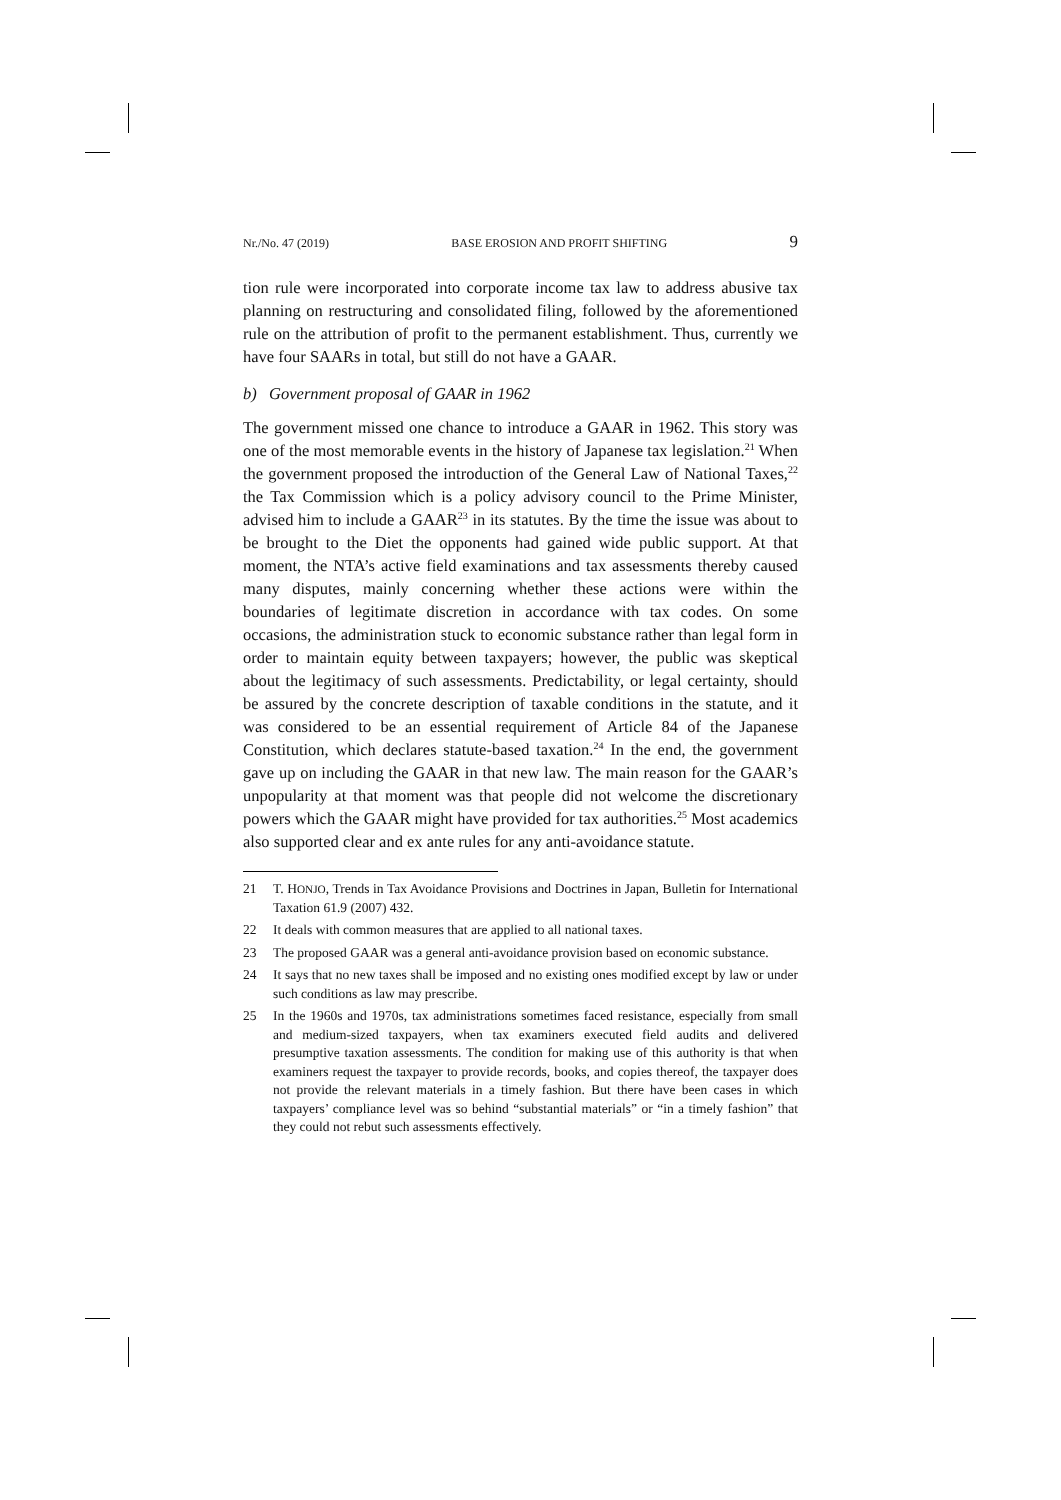Nr./No. 47 (2019) BASE EROSION AND PROFIT SHIFTING 9
tion rule were incorporated into corporate income tax law to address abusive tax planning on restructuring and consolidated filing, followed by the aforementioned rule on the attribution of profit to the permanent establishment. Thus, currently we have four SAARs in total, but still do not have a GAAR.
b) Government proposal of GAAR in 1962
The government missed one chance to introduce a GAAR in 1962. This story was one of the most memorable events in the history of Japanese tax legislation.<sup>21</sup> When the government proposed the introduction of the General Law of National Taxes,<sup>22</sup> the Tax Commission which is a policy advisory council to the Prime Minister, advised him to include a GAAR<sup>23</sup> in its statutes. By the time the issue was about to be brought to the Diet the opponents had gained wide public support. At that moment, the NTA’s active field examinations and tax assessments thereby caused many disputes, mainly concerning whether these actions were within the boundaries of legitimate discretion in accordance with tax codes. On some occasions, the administration stuck to economic substance rather than legal form in order to maintain equity between taxpayers; however, the public was skeptical about the legitimacy of such assessments. Predictability, or legal certainty, should be assured by the concrete description of taxable conditions in the statute, and it was considered to be an essential requirement of Article 84 of the Japanese Constitution, which declares statute-based taxation.<sup>24</sup> In the end, the government gave up on including the GAAR in that new law. The main reason for the GAAR’s unpopularity at that moment was that people did not welcome the discretionary powers which the GAAR might have provided for tax authorities.<sup>25</sup> Most academics also supported clear and ex ante rules for any anti-avoidance statute.
21 T. HONJO, Trends in Tax Avoidance Provisions and Doctrines in Japan, Bulletin for International Taxation 61.9 (2007) 432.
22 It deals with common measures that are applied to all national taxes.
23 The proposed GAAR was a general anti-avoidance provision based on economic substance.
24 It says that no new taxes shall be imposed and no existing ones modified except by law or under such conditions as law may prescribe.
25 In the 1960s and 1970s, tax administrations sometimes faced resistance, especially from small and medium-sized taxpayers, when tax examiners executed field audits and delivered presumptive taxation assessments. The condition for making use of this authority is that when examiners request the taxpayer to provide records, books, and copies thereof, the taxpayer does not provide the relevant materials in a timely fashion. But there have been cases in which taxpayers’ compliance level was so behind “substantial materials” or “in a timely fashion” that they could not rebut such assessments effectively.